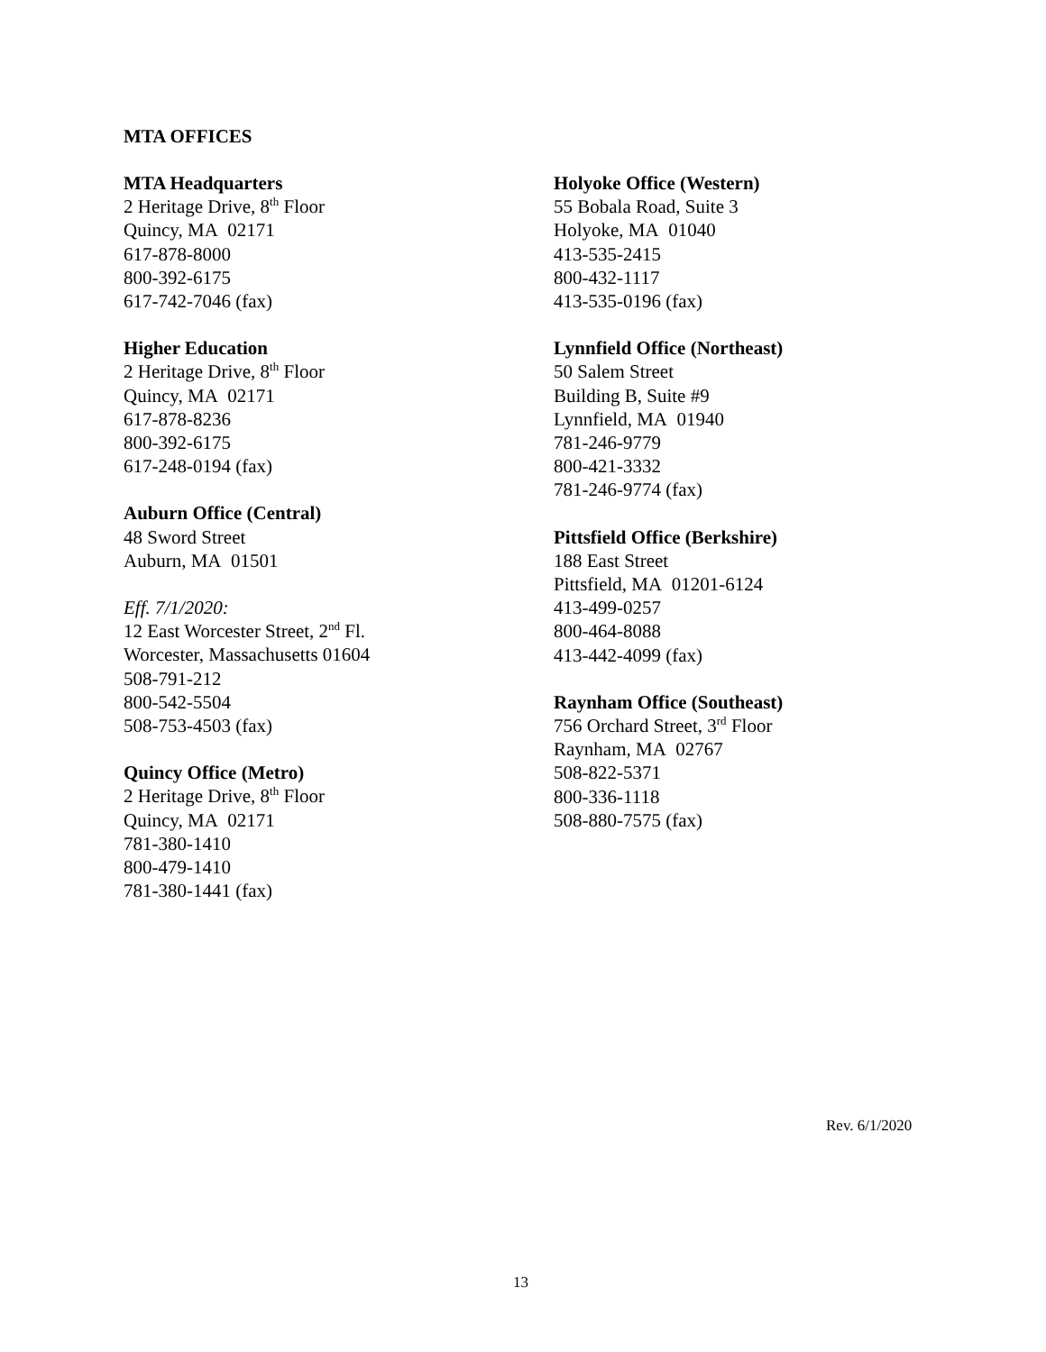MTA OFFICES
MTA Headquarters
2 Heritage Drive, 8<sup>th</sup> Floor
Quincy, MA 02171
617-878-8000
800-392-6175
617-742-7046 (fax)
Higher Education
2 Heritage Drive, 8<sup>th</sup> Floor
Quincy, MA 02171
617-878-8236
800-392-6175
617-248-0194 (fax)
Auburn Office (Central)
48 Sword Street
Auburn, MA 01501
Eff. 7/1/2020:
12 East Worcester Street, 2<sup>nd</sup> Fl.
Worcester, Massachusetts 01604
508-791-212
800-542-5504
508-753-4503 (fax)
Quincy Office (Metro)
2 Heritage Drive, 8<sup>th</sup> Floor
Quincy, MA 02171
781-380-1410
800-479-1410
781-380-1441 (fax)
Holyoke Office (Western)
55 Bobala Road, Suite 3
Holyoke, MA 01040
413-535-2415
800-432-1117
413-535-0196 (fax)
Lynnfield Office (Northeast)
50 Salem Street
Building B, Suite #9
Lynnfield, MA 01940
781-246-9779
800-421-3332
781-246-9774 (fax)
Pittsfield Office (Berkshire)
188 East Street
Pittsfield, MA 01201-6124
413-499-0257
800-464-8088
413-442-4099 (fax)
Raynham Office (Southeast)
756 Orchard Street, 3<sup>rd</sup> Floor
Raynham, MA 02767
508-822-5371
800-336-1118
508-880-7575 (fax)
Rev. 6/1/2020
13